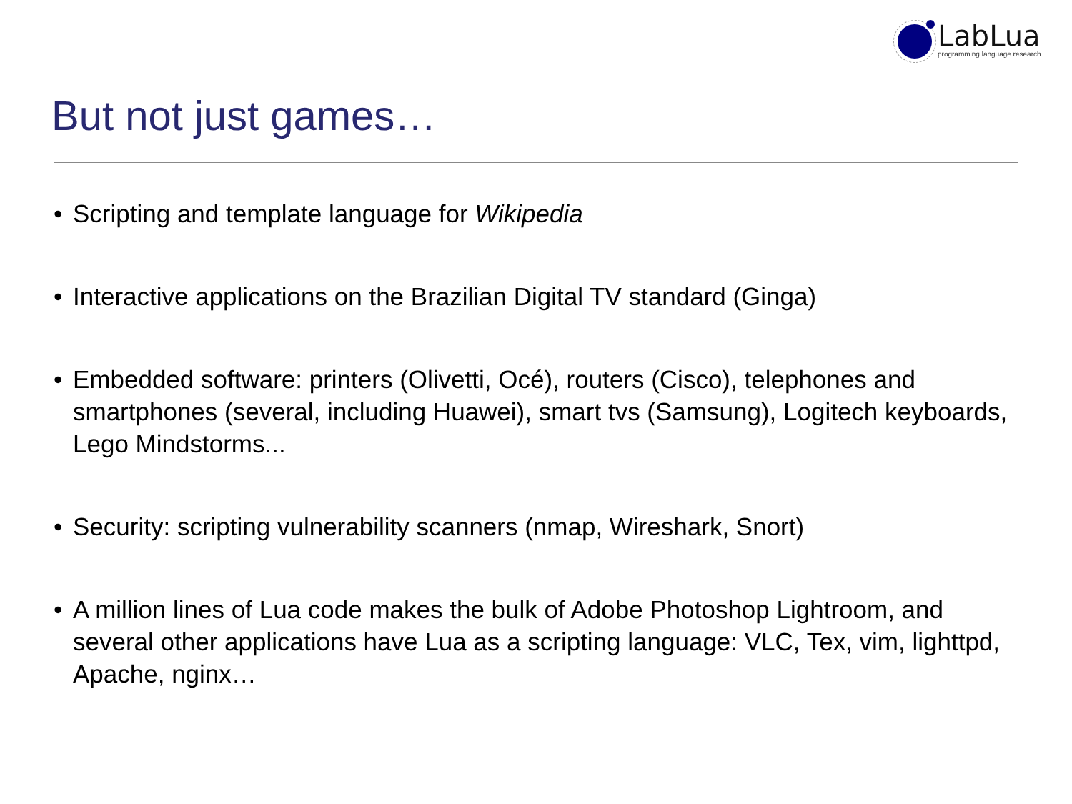LabLua
programming language research
But not just games…
• Scripting and template language for Wikipedia
• Interactive applications on the Brazilian Digital TV standard (Ginga)
• Embedded software: printers (Olivetti, Océ), routers (Cisco), telephones and smartphones (several, including Huawei), smart tvs (Samsung), Logitech keyboards, Lego Mindstorms...
• Security: scripting vulnerability scanners (nmap, Wireshark, Snort)
• A million lines of Lua code makes the bulk of Adobe Photoshop Lightroom, and several other applications have Lua as a scripting language: VLC, Tex, vim, lighttpd, Apache, nginx…